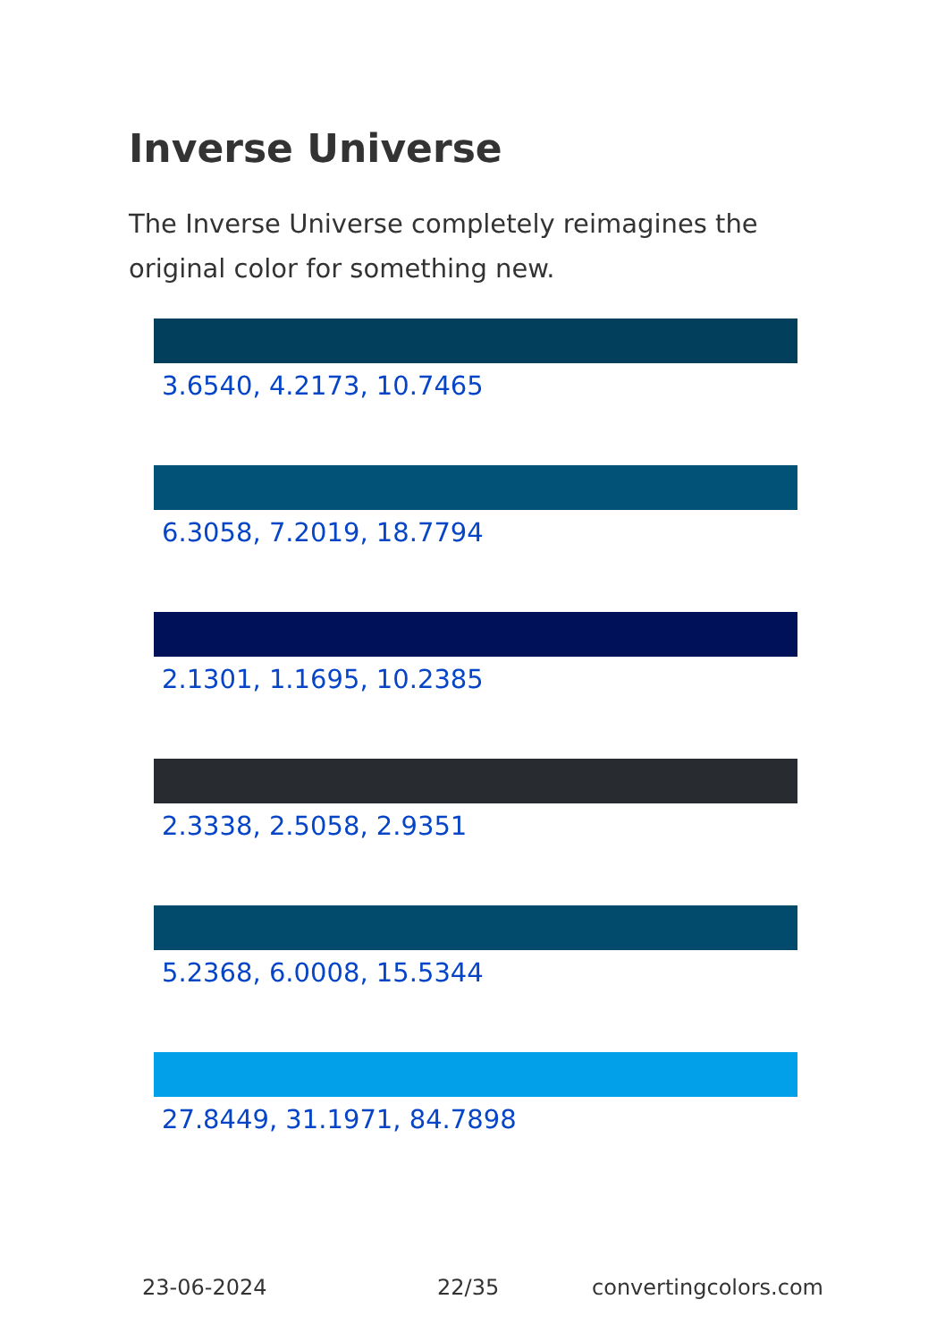Inverse Universe
The Inverse Universe completely reimagines the original color for something new.
3.6540, 4.2173, 10.7465
6.3058, 7.2019, 18.7794
2.1301, 1.1695, 10.2385
2.3338, 2.5058, 2.9351
5.2368, 6.0008, 15.5344
27.8449, 31.1971, 84.7898
23-06-2024 22/35 convertingcolors.com